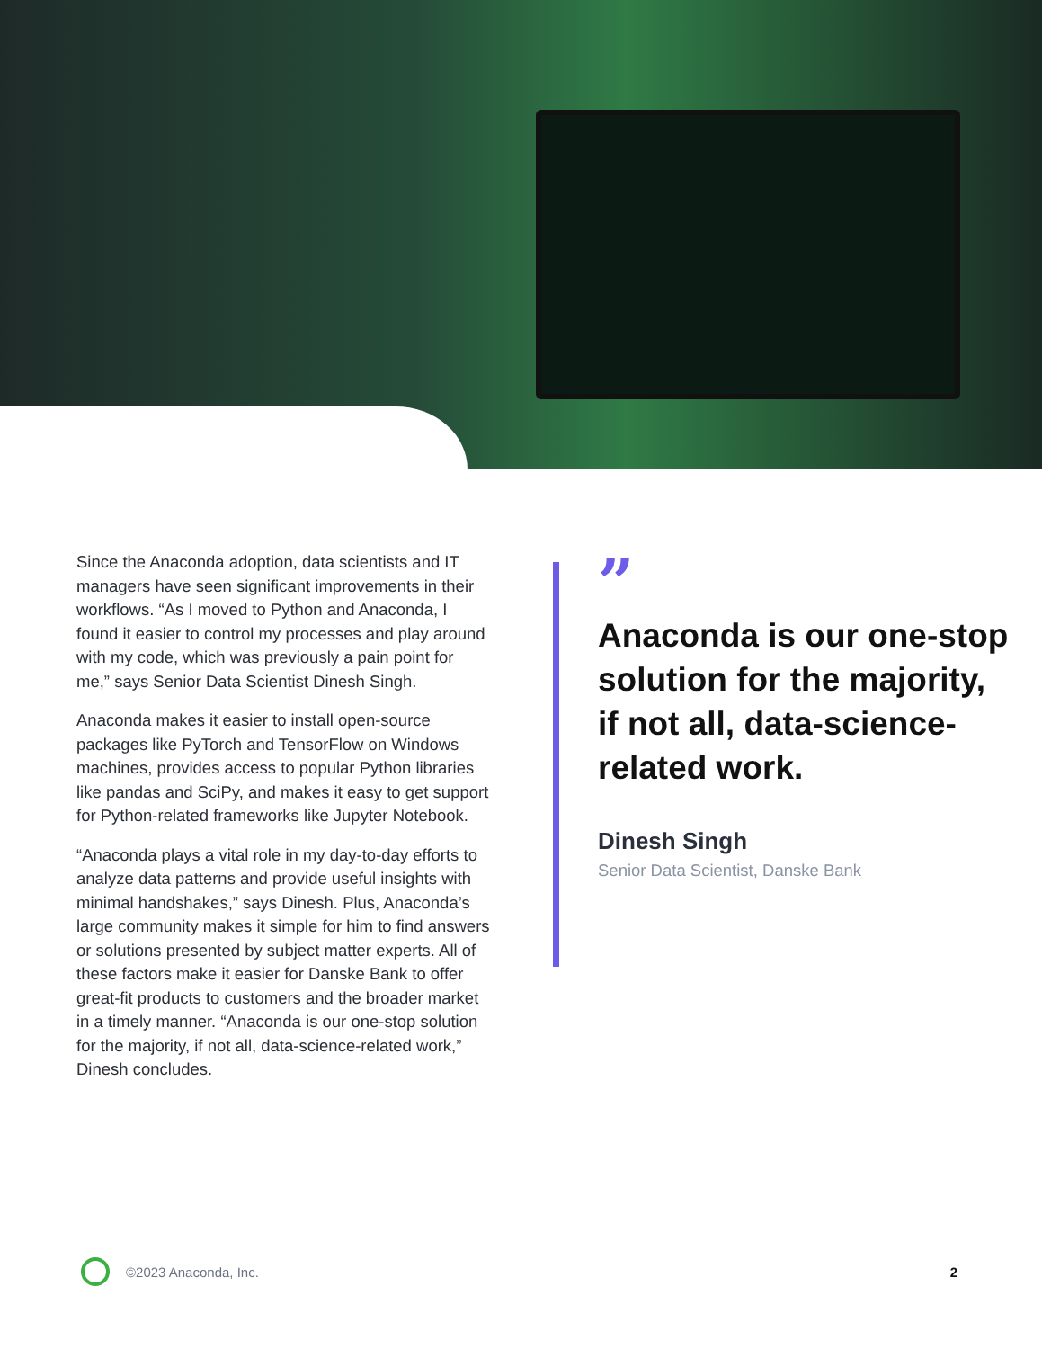Since the Anaconda adoption, data scientists and IT managers have seen significant improvements in their workflows. “As I moved to Python and Anaconda, I found it easier to control my processes and play around with my code, which was previously a pain point for me,” says Senior Data Scientist Dinesh Singh.
Anaconda makes it easier to install open-source packages like PyTorch and TensorFlow on Windows machines, provides access to popular Python libraries like pandas and SciPy, and makes it easy to get support for Python-related frameworks like Jupyter Notebook.
“Anaconda plays a vital role in my day-to-day efforts to analyze data patterns and provide useful insights with minimal handshakes,” says Dinesh. Plus, Anaconda’s large community makes it simple for him to find answers or solutions presented by subject matter experts. All of these factors make it easier for Danske Bank to offer great-fit products to customers and the broader market in a timely manner. “Anaconda is our one-stop solution for the majority, if not all, data-science-related work,” Dinesh concludes.
”
Anaconda is our one-stop solution for the majority, if not all, data-science-related work.
Dinesh Singh
Senior Data Scientist, Danske Bank
©2023 Anaconda, Inc. 2